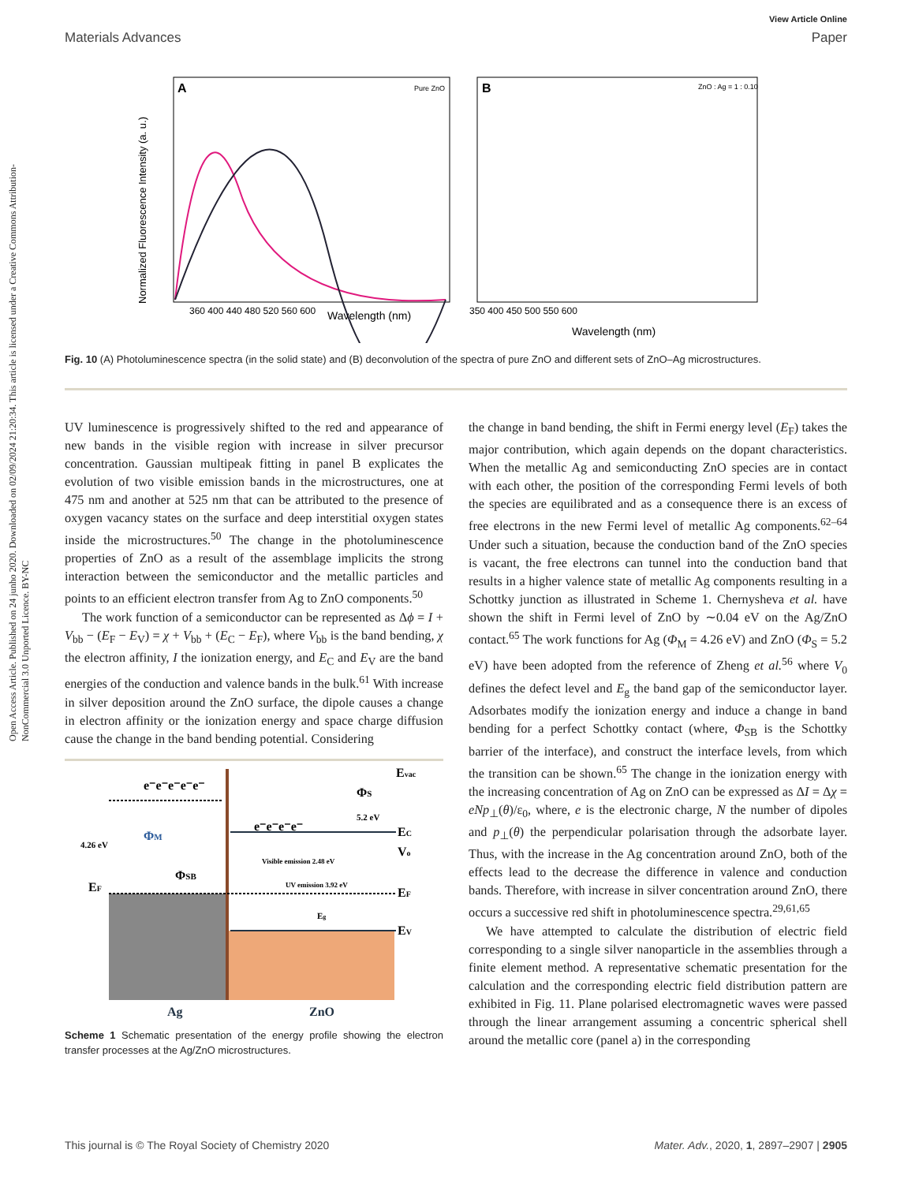Open Access Article. Published on 24 junho 2020. Downloaded on 02/09/2024 21:20:34. This article is licensed under a Creative Commons Attribution-NonCommercial 3.0 Unported Licence. BY-NC
View Article Online
Materials Advances Paper
A
B
Wavelength (nm)
Wavelength (nm)
360 400 440 480 520 560 600
350 400 450 500 550 600
Pure ZnO
ZnO : Ag = 1 : 0.10
Normalized Fluorescence Intensity (a. u.)
Fig. 10 (A) Photoluminescence spectra (in the solid state) and (B) deconvolution of the spectra of pure ZnO and different sets of ZnO–Ag microstructures.
UV luminescence is progressively shifted to the red and appearance of new bands in the visible region with increase in silver precursor concentration. Gaussian multipeak fitting in panel B explicates the evolution of two visible emission bands in the microstructures, one at 475 nm and another at 525 nm that can be attributed to the presence of oxygen vacancy states on the surface and deep interstitial oxygen states inside the microstructures.<sup>50</sup> The change in the photoluminescence properties of ZnO as a result of the assemblage implicits the strong interaction between the semiconductor and the metallic particles and points to an efficient electron transfer from Ag to ZnO components.<sup>50</sup>
The work function of a semiconductor can be represented as Δϕ = I + V<sub>bb</sub> − (E<sub>F</sub> − E<sub>V</sub>) = χ + V<sub>bb</sub> + (E<sub>C</sub> − E<sub>F</sub>), where V<sub>bb</sub> is the band bending, χ the electron affinity, I the ionization energy, and E<sub>C</sub> and E<sub>V</sub> are the band energies of the conduction and valence bands in the bulk.<sup>61</sup> With increase in silver deposition around the ZnO surface, the dipole causes a change in electron affinity or the ionization energy and space charge diffusion cause the change in the band bending potential. Considering
e⁻e⁻e⁻e⁻e⁻
Evac
EC
Vo
EF
EV
EF
ΦM
ΦSB
e⁻e⁻e⁻e⁻
ΦS
Ag
ZnO
5.2 eV
4.26 eV
Eg
Visible emission 2.48 eV
UV emission 3.92 eV
Scheme 1 Schematic presentation of the energy profile showing the electron transfer processes at the Ag/ZnO microstructures.
the change in band bending, the shift in Fermi energy level (E<sub>F</sub>) takes the major contribution, which again depends on the dopant characteristics. When the metallic Ag and semiconducting ZnO species are in contact with each other, the position of the corresponding Fermi levels of both the species are equilibrated and as a consequence there is an excess of free electrons in the new Fermi level of metallic Ag components.<sup>62–64</sup> Under such a situation, because the conduction band of the ZnO species is vacant, the free electrons can tunnel into the conduction band that results in a higher valence state of metallic Ag components resulting in a Schottky junction as illustrated in Scheme 1. Chernysheva et al. have shown the shift in Fermi level of ZnO by ∼0.04 eV on the Ag/ZnO contact.<sup>65</sup> The work functions for Ag (Φ<sub>M</sub> = 4.26 eV) and ZnO (Φ<sub>S</sub> = 5.2 eV) have been adopted from the reference of Zheng et al.<sup>56</sup> where V<sub>0</sub> defines the defect level and E<sub>g</sub> the band gap of the semiconductor layer. Adsorbates modify the ionization energy and induce a change in band bending for a perfect Schottky contact (where, Φ<sub>SB</sub> is the Schottky barrier of the interface), and construct the interface levels, from which the transition can be shown.<sup>65</sup> The change in the ionization energy with the increasing concentration of Ag on ZnO can be expressed as ΔI = Δχ = eNp<sub>⊥</sub>(θ)/ε<sub>0</sub>, where, e is the electronic charge, N the number of dipoles and p<sub>⊥</sub>(θ) the perpendicular polarisation through the adsorbate layer. Thus, with the increase in the Ag concentration around ZnO, both of the effects lead to the decrease the difference in valence and conduction bands. Therefore, with increase in silver concentration around ZnO, there occurs a successive red shift in photoluminescence spectra.<sup>29,61,65</sup>
We have attempted to calculate the distribution of electric field corresponding to a single silver nanoparticle in the assemblies through a finite element method. A representative schematic presentation for the calculation and the corresponding electric field distribution pattern are exhibited in Fig. 11. Plane polarised electromagnetic waves were passed through the linear arrangement assuming a concentric spherical shell around the metallic core (panel a) in the corresponding
This journal is © The Royal Society of Chemistry 2020 Mater. Adv., 2020, 1, 2897–2907 | 2905